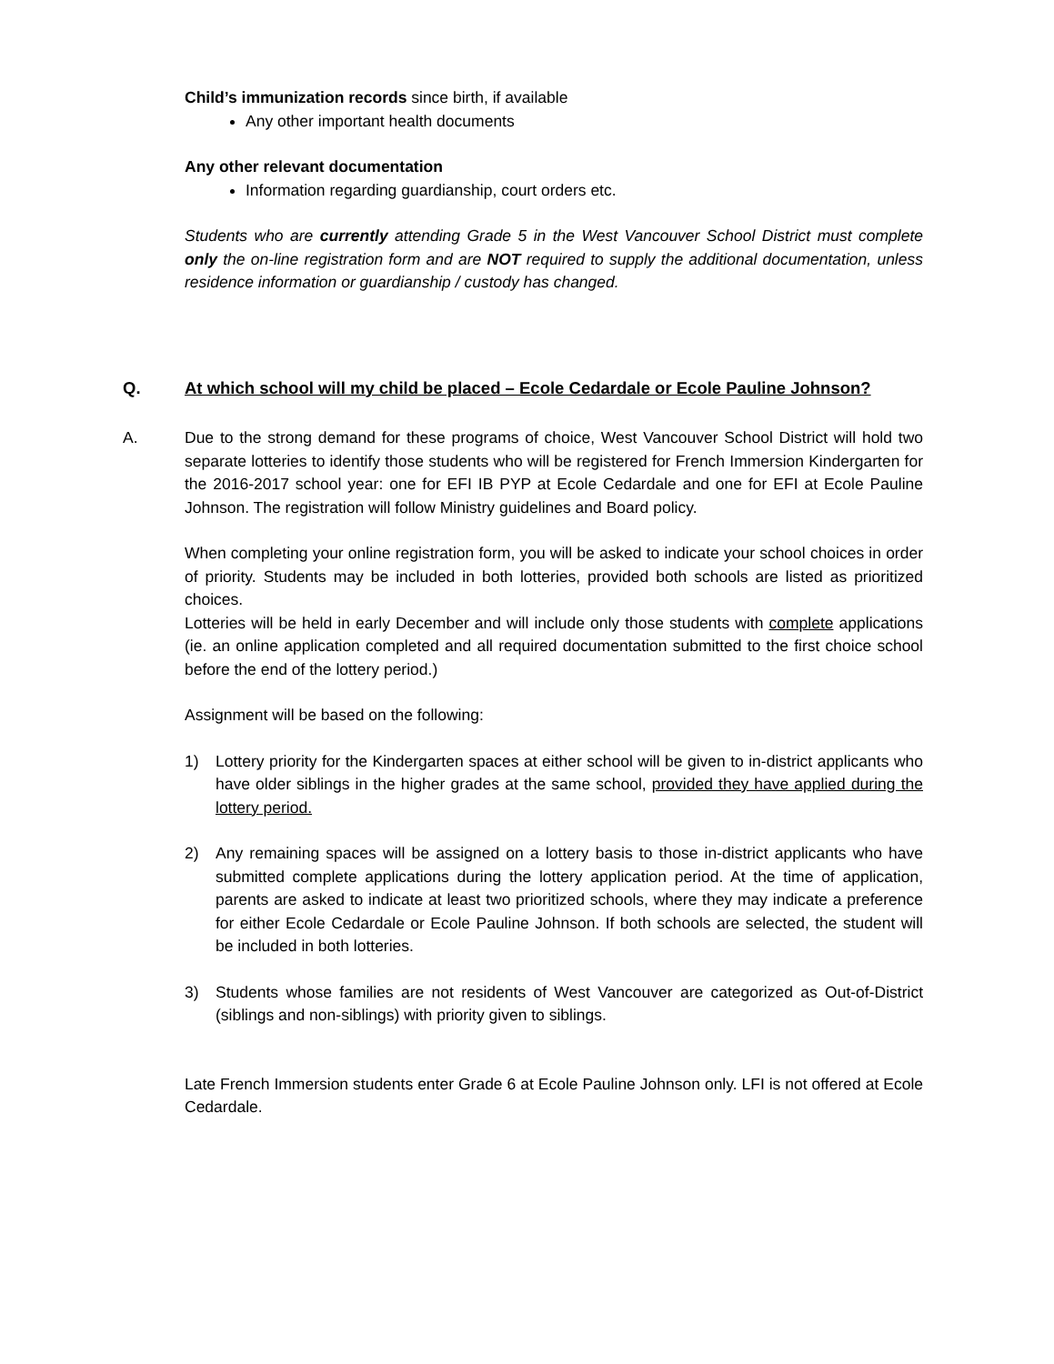Child’s immunization records since birth, if available
Any other important health documents
Any other relevant documentation
Information regarding guardianship, court orders etc.
Students who are currently attending Grade 5 in the West Vancouver School District must complete only the on-line registration form and are NOT required to supply the additional documentation, unless residence information or guardianship / custody has changed.
Q. At which school will my child be placed – Ecole Cedardale or Ecole Pauline Johnson?
A. Due to the strong demand for these programs of choice, West Vancouver School District will hold two separate lotteries to identify those students who will be registered for French Immersion Kindergarten for the 2016-2017 school year: one for EFI IB PYP at Ecole Cedardale and one for EFI at Ecole Pauline Johnson. The registration will follow Ministry guidelines and Board policy.
When completing your online registration form, you will be asked to indicate your school choices in order of priority. Students may be included in both lotteries, provided both schools are listed as prioritized choices.
Lotteries will be held in early December and will include only those students with complete applications (ie. an online application completed and all required documentation submitted to the first choice school before the end of the lottery period.)
Assignment will be based on the following:
1) Lottery priority for the Kindergarten spaces at either school will be given to in-district applicants who have older siblings in the higher grades at the same school, provided they have applied during the lottery period.
2) Any remaining spaces will be assigned on a lottery basis to those in-district applicants who have submitted complete applications during the lottery application period. At the time of application, parents are asked to indicate at least two prioritized schools, where they may indicate a preference for either Ecole Cedardale or Ecole Pauline Johnson. If both schools are selected, the student will be included in both lotteries.
3) Students whose families are not residents of West Vancouver are categorized as Out-of-District (siblings and non-siblings) with priority given to siblings.
Late French Immersion students enter Grade 6 at Ecole Pauline Johnson only. LFI is not offered at Ecole Cedardale.